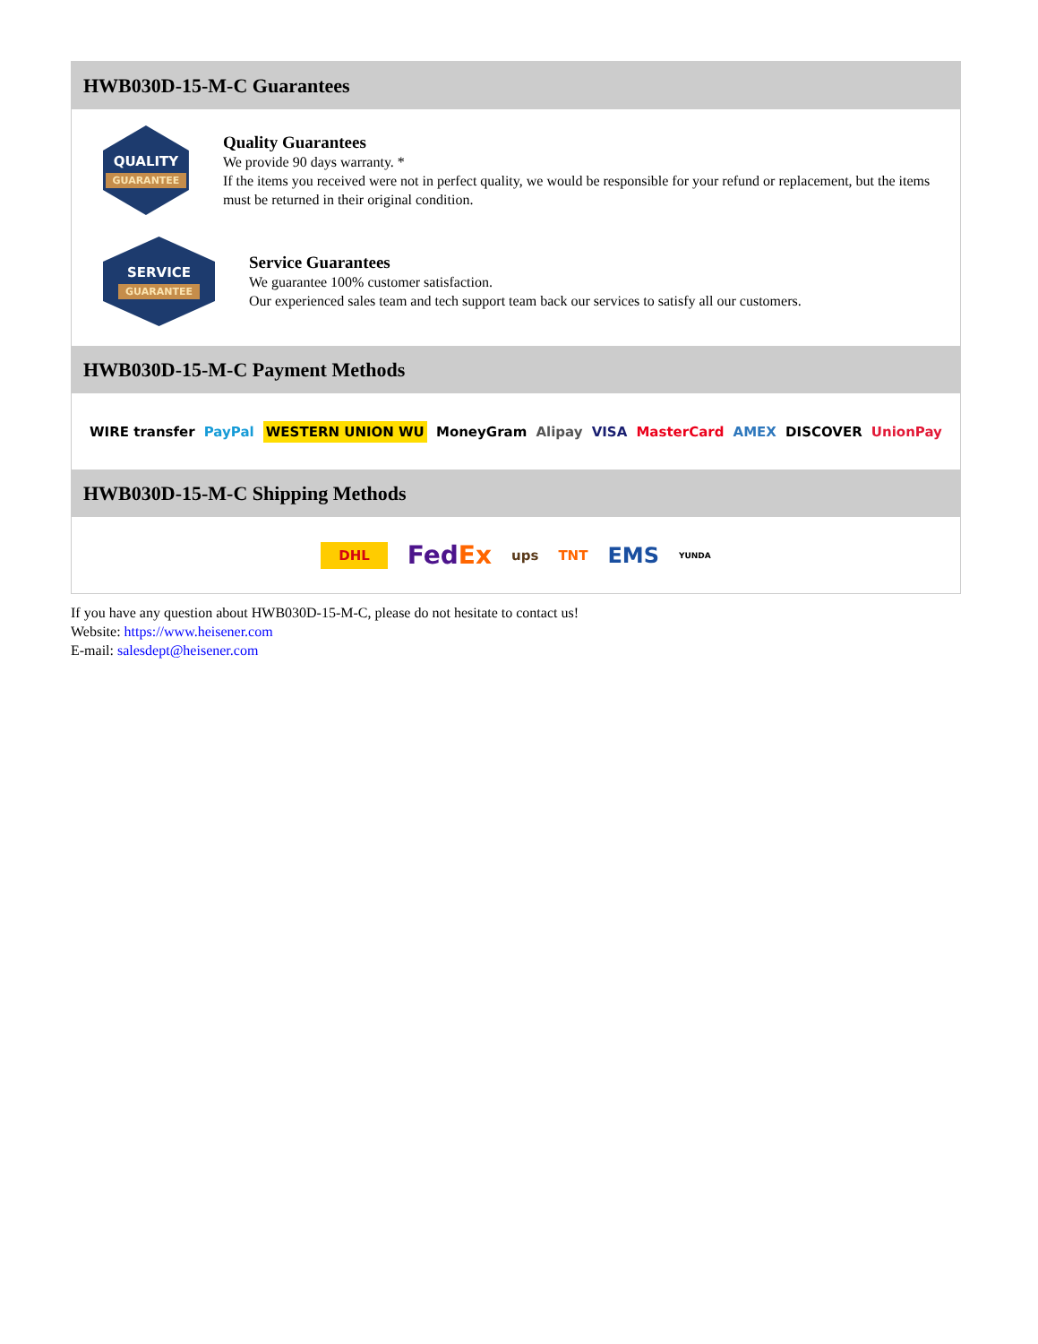HWB030D-15-M-C Guarantees
QUALITY
GUARANTEE
Quality Guarantees
We provide 90 days warranty. *
If the items you received were not in perfect quality, we would be responsible for your refund or replacement, but the items must be returned in their original condition.
SERVICE
GUARANTEE
Service Guarantees
We guarantee 100% customer satisfaction.
Our experienced sales team and tech support team back our services to satisfy all our customers.
HWB030D-15-M-C Payment Methods
WIRE transfer PayPal WESTERN UNION WU MoneyGram Alipay VISA MasterCard AMEX DISCOVER UnionPay
HWB030D-15-M-C Shipping Methods
DHL FedEx ups TNT EMS YUNDA
If you have any question about HWB030D-15-M-C, please do not hesitate to contact us!
Website: https://www.heisener.com
E-mail: salesdept@heisener.com